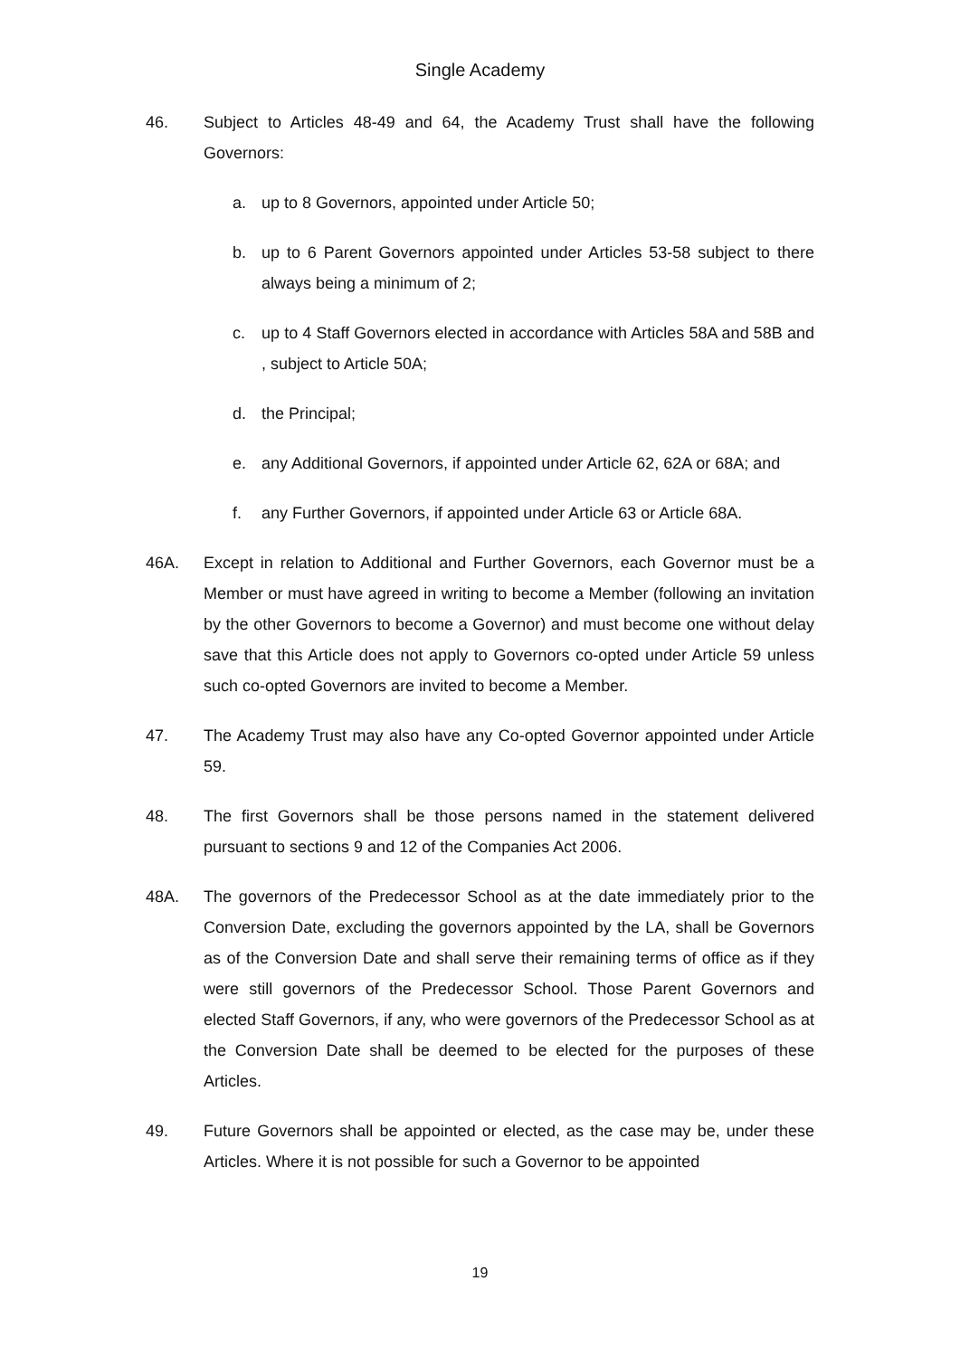Single Academy
46. Subject to Articles 48-49 and 64, the Academy Trust shall have the following Governors:
a. up to 8 Governors, appointed under Article 50;
b. up to 6 Parent Governors appointed under Articles 53-58 subject to there always being a minimum of 2;
c. up to 4 Staff Governors elected in accordance with Articles 58A and 58B and , subject to Article 50A;
d. the Principal;
e. any Additional Governors, if appointed under Article 62, 62A or 68A; and
f. any Further Governors, if appointed under Article 63 or Article 68A.
46A. Except in relation to Additional and Further Governors, each Governor must be a Member or must have agreed in writing to become a Member (following an invitation by the other Governors to become a Governor) and must become one without delay save that this Article does not apply to Governors co-opted under Article 59 unless such co-opted Governors are invited to become a Member.
47. The Academy Trust may also have any Co-opted Governor appointed under Article 59.
48. The first Governors shall be those persons named in the statement delivered pursuant to sections 9 and 12 of the Companies Act 2006.
48A. The governors of the Predecessor School as at the date immediately prior to the Conversion Date, excluding the governors appointed by the LA, shall be Governors as of the Conversion Date and shall serve their remaining terms of office as if they were still governors of the Predecessor School. Those Parent Governors and elected Staff Governors, if any, who were governors of the Predecessor School as at the Conversion Date shall be deemed to be elected for the purposes of these Articles.
49. Future Governors shall be appointed or elected, as the case may be, under these Articles. Where it is not possible for such a Governor to be appointed
19